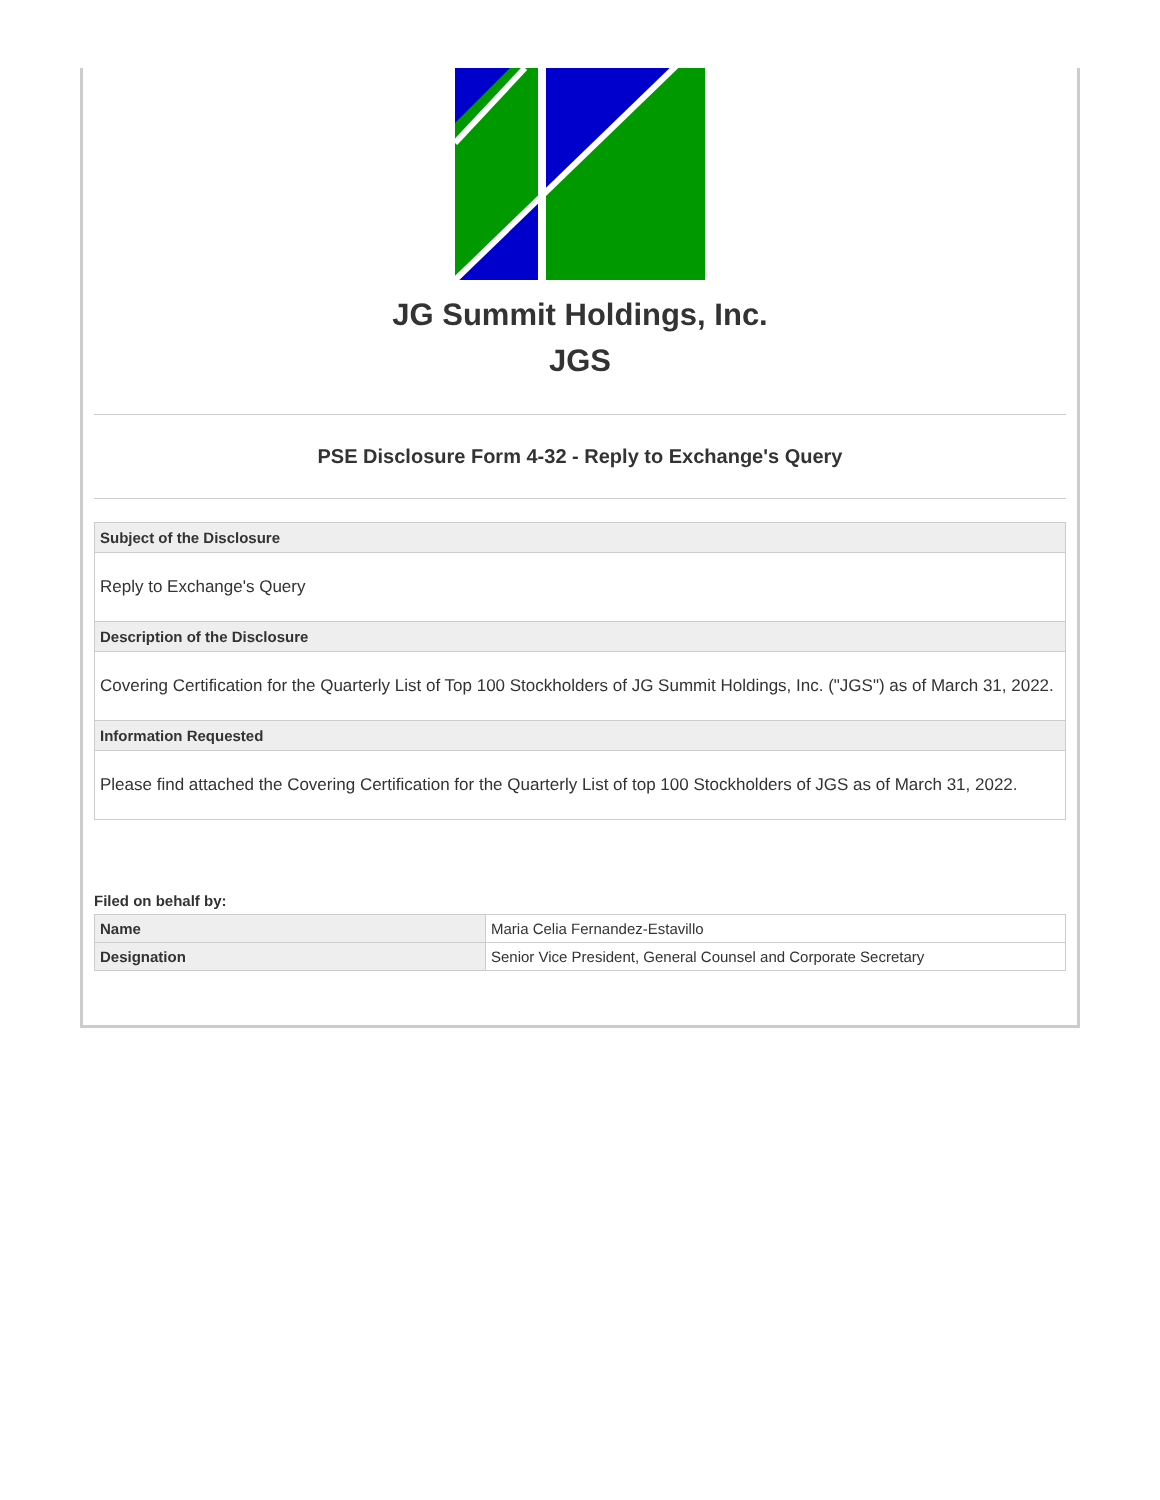JG Summit Holdings, Inc.
JGS
PSE Disclosure Form 4-32 - Reply to Exchange's Query
Subject of the Disclosure
Reply to Exchange's Query
Description of the Disclosure
Covering Certification for the Quarterly List of Top 100 Stockholders of JG Summit Holdings, Inc. ("JGS") as of March 31, 2022.
Information Requested
Please find attached the Covering Certification for the Quarterly List of top 100 Stockholders of JGS as of March 31, 2022.
Filed on behalf by:
| Name | Maria Celia Fernandez-Estavillo |
| Designation | Senior Vice President, General Counsel and Corporate Secretary |